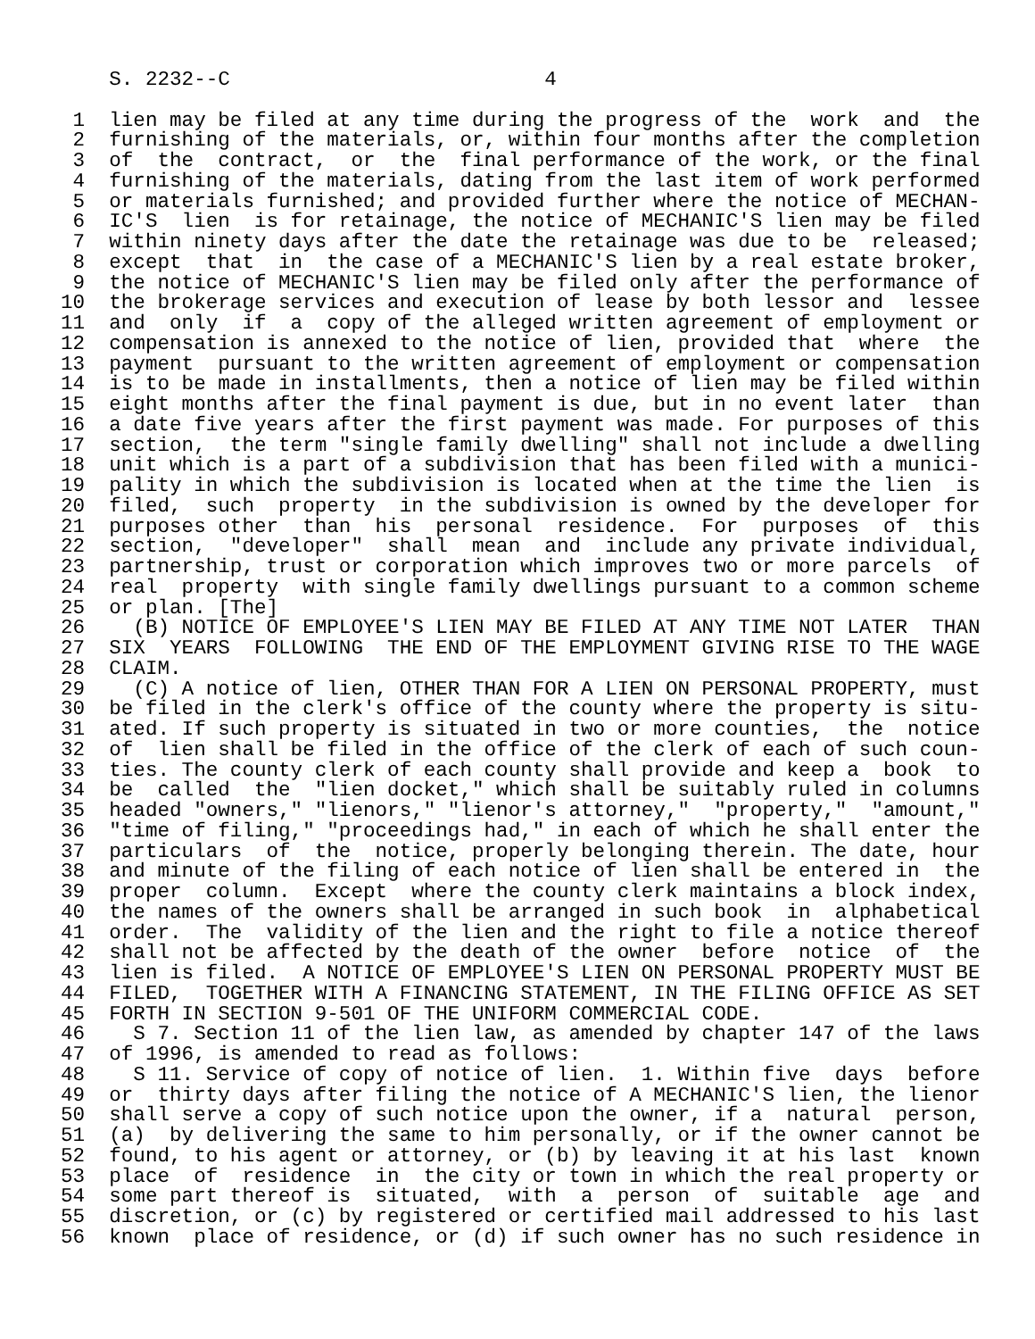S. 2232--C                          4

 1  lien may be filed at any time during the progress of the  work  and  the
 2  furnishing of the materials, or, within four months after the completion
 3  of  the  contract,  or  the  final performance of the work, or the final
 4  furnishing of the materials, dating from the last item of work performed
 5  or materials furnished; and provided further where the notice of MECHAN-
 6  IC'S  lien  is for retainage, the notice of MECHANIC'S lien may be filed
 7  within ninety days after the date the retainage was due to be  released;
 8  except  that  in  the case of a MECHANIC'S lien by a real estate broker,
 9  the notice of MECHANIC'S lien may be filed only after the performance of
10  the brokerage services and execution of lease by both lessor and  lessee
11  and  only  if  a  copy of the alleged written agreement of employment or
12  compensation is annexed to the notice of lien, provided that  where  the
13  payment  pursuant to the written agreement of employment or compensation
14  is to be made in installments, then a notice of lien may be filed within
15  eight months after the final payment is due, but in no event later  than
16  a date five years after the first payment was made. For purposes of this
17  section,  the term "single family dwelling" shall not include a dwelling
18  unit which is a part of a subdivision that has been filed with a munici-
19  pality in which the subdivision is located when at the time the lien  is
20  filed,  such  property  in the subdivision is owned by the developer for
21  purposes other  than  his  personal  residence.  For  purposes  of  this
22  section,  "developer"  shall  mean  and  include any private individual,
23  partnership, trust or corporation which improves two or more parcels  of
24  real  property  with single family dwellings pursuant to a common scheme
25  or plan. [The]
26    (B) NOTICE OF EMPLOYEE'S LIEN MAY BE FILED AT ANY TIME NOT LATER  THAN
27  SIX  YEARS  FOLLOWING  THE END OF THE EMPLOYMENT GIVING RISE TO THE WAGE
28  CLAIM.
29    (C) A notice of lien, OTHER THAN FOR A LIEN ON PERSONAL PROPERTY, must
30  be filed in the clerk's office of the county where the property is situ-
31  ated. If such property is situated in two or more counties,  the  notice
32  of  lien shall be filed in the office of the clerk of each of such coun-
33  ties. The county clerk of each county shall provide and keep a  book  to
34  be  called  the  "lien docket," which shall be suitably ruled in columns
35  headed "owners," "lienors," "lienor's attorney,"  "property,"  "amount,"
36  "time of filing," "proceedings had," in each of which he shall enter the
37  particulars  of  the  notice, properly belonging therein. The date, hour
38  and minute of the filing of each notice of lien shall be entered in  the
39  proper  column.  Except  where the county clerk maintains a block index,
40  the names of the owners shall be arranged in such book  in  alphabetical
41  order.  The  validity of the lien and the right to file a notice thereof
42  shall not be affected by the death of the owner  before  notice  of  the
43  lien is filed.  A NOTICE OF EMPLOYEE'S LIEN ON PERSONAL PROPERTY MUST BE
44  FILED,  TOGETHER WITH A FINANCING STATEMENT, IN THE FILING OFFICE AS SET
45  FORTH IN SECTION 9-501 OF THE UNIFORM COMMERCIAL CODE.
46    S 7. Section 11 of the lien law, as amended by chapter 147 of the laws
47  of 1996, is amended to read as follows:
48    S 11. Service of copy of notice of lien.  1. Within five  days  before
49  or  thirty days after filing the notice of A MECHANIC'S lien, the lienor
50  shall serve a copy of such notice upon the owner, if a  natural  person,
51  (a)  by delivering the same to him personally, or if the owner cannot be
52  found, to his agent or attorney, or (b) by leaving it at his last  known
53  place  of  residence  in  the city or town in which the real property or
54  some part thereof is  situated,  with  a  person  of  suitable  age  and
55  discretion, or (c) by registered or certified mail addressed to his last
56  known  place of residence, or (d) if such owner has no such residence in